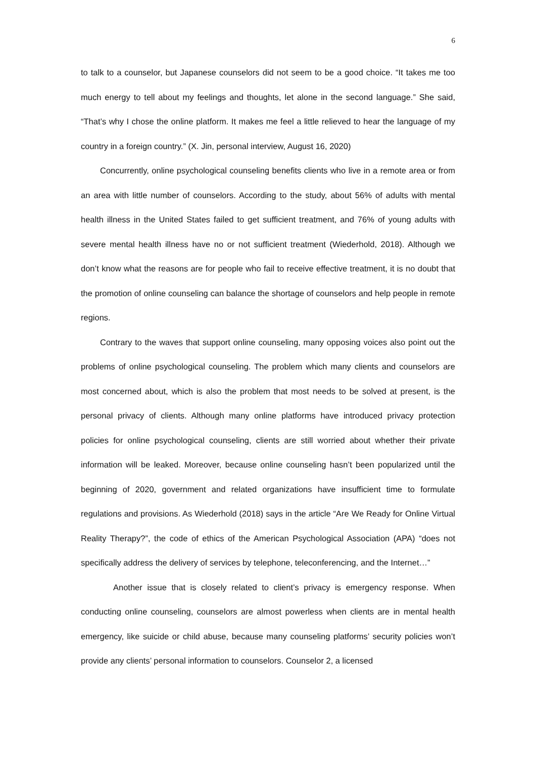6
to talk to a counselor, but Japanese counselors did not seem to be a good choice. “It takes me too much energy to tell about my feelings and thoughts, let alone in the second language.” She said, “That’s why I chose the online platform. It makes me feel a little relieved to hear the language of my country in a foreign country.” (X. Jin, personal interview, August 16, 2020)
Concurrently, online psychological counseling benefits clients who live in a remote area or from an area with little number of counselors. According to the study, about 56% of adults with mental health illness in the United States failed to get sufficient treatment, and 76% of young adults with severe mental health illness have no or not sufficient treatment (Wiederhold, 2018). Although we don’t know what the reasons are for people who fail to receive effective treatment, it is no doubt that the promotion of online counseling can balance the shortage of counselors and help people in remote regions.
Contrary to the waves that support online counseling, many opposing voices also point out the problems of online psychological counseling. The problem which many clients and counselors are most concerned about, which is also the problem that most needs to be solved at present, is the personal privacy of clients. Although many online platforms have introduced privacy protection policies for online psychological counseling, clients are still worried about whether their private information will be leaked. Moreover, because online counseling hasn’t been popularized until the beginning of 2020, government and related organizations have insufficient time to formulate regulations and provisions. As Wiederhold (2018) says in the article “Are We Ready for Online Virtual Reality Therapy?”, the code of ethics of the American Psychological Association (APA) “does not specifically address the delivery of services by telephone, teleconferencing, and the Internet…”
Another issue that is closely related to client’s privacy is emergency response. When conducting online counseling, counselors are almost powerless when clients are in mental health emergency, like suicide or child abuse, because many counseling platforms’ security policies won’t provide any clients’ personal information to counselors. Counselor 2, a licensed